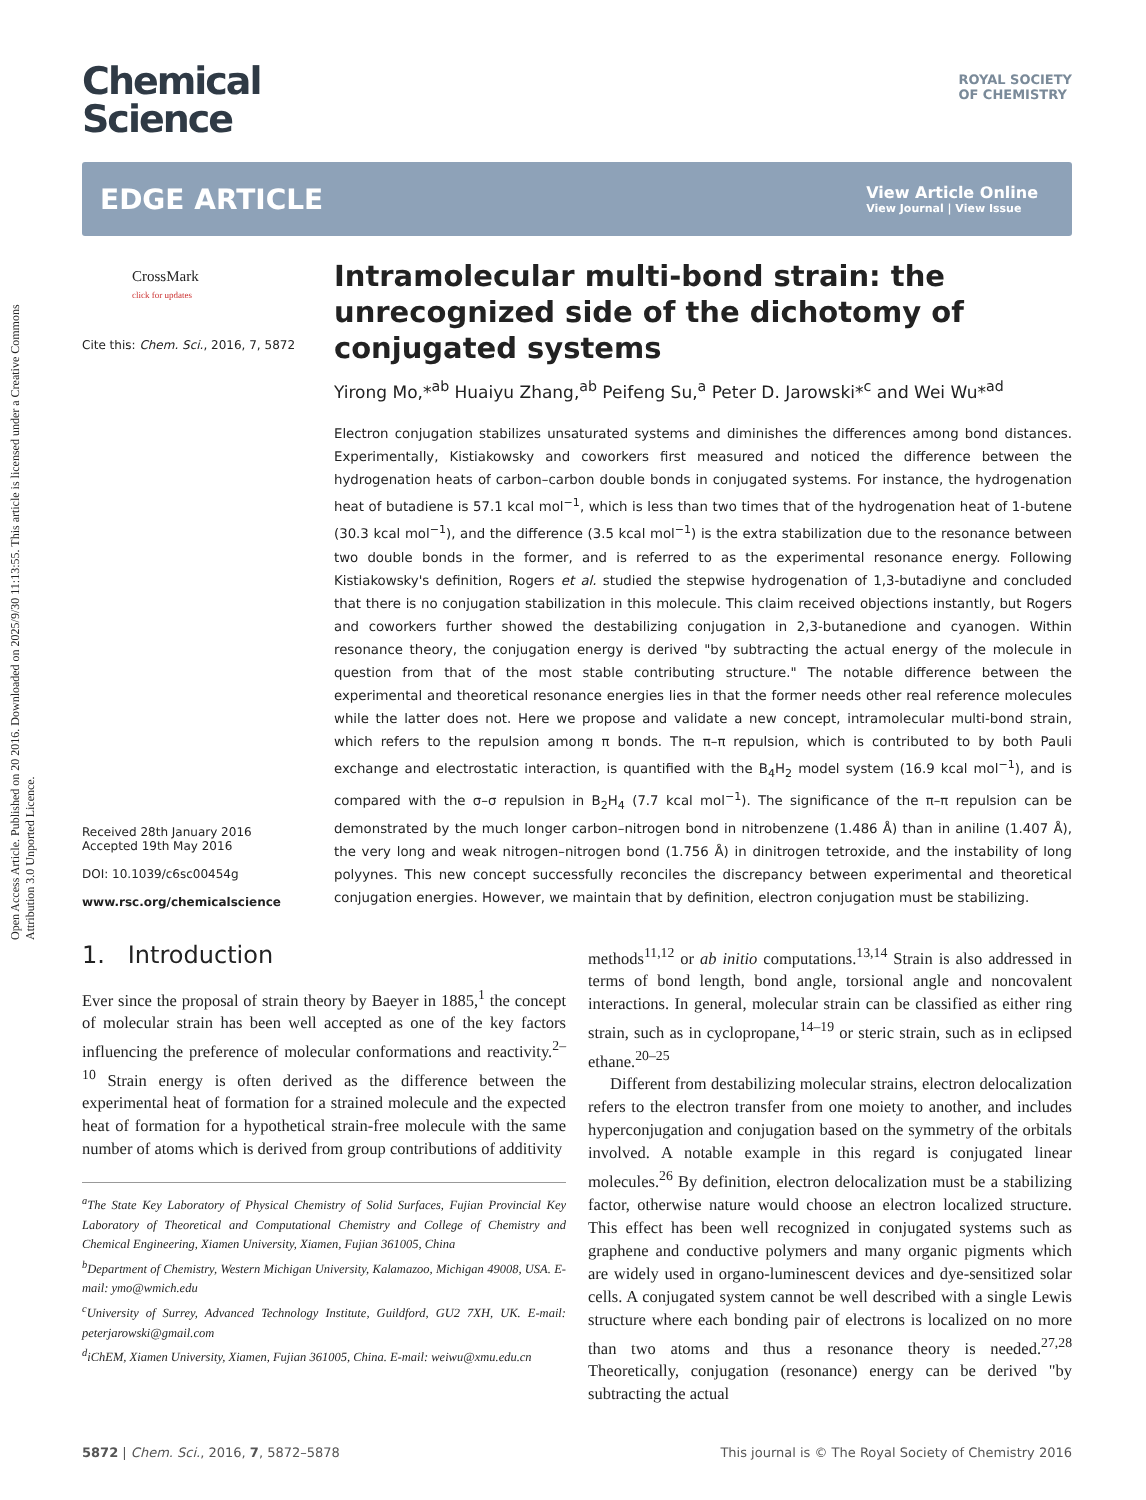Open Access Article. Published on 20 2016. Downloaded on 2025/9/30 11:13:55. This article is licensed under a Creative Commons Attribution 3.0 Unported Licence.
Chemical
Science
ROYAL SOCIETY
OF CHEMISTRY
EDGE ARTICLE
View Article Online
View Journal | View Issue
CrossMark
click for updates
Cite this: Chem. Sci., 2016, 7, 5872
Received 28th January 2016
Accepted 19th May 2016
DOI: 10.1039/c6sc00454g
www.rsc.org/chemicalscience
Intramolecular multi-bond strain: the unrecognized side of the dichotomy of conjugated systems
Yirong Mo,*<sup>ab</sup> Huaiyu Zhang,<sup>ab</sup> Peifeng Su,<sup>a</sup> Peter D. Jarowski*<sup>c</sup> and Wei Wu*<sup>ad</sup>
Electron conjugation stabilizes unsaturated systems and diminishes the differences among bond distances. Experimentally, Kistiakowsky and coworkers first measured and noticed the difference between the hydrogenation heats of carbon–carbon double bonds in conjugated systems. For instance, the hydrogenation heat of butadiene is 57.1 kcal mol<sup>−1</sup>, which is less than two times that of the hydrogenation heat of 1-butene (30.3 kcal mol<sup>−1</sup>), and the difference (3.5 kcal mol<sup>−1</sup>) is the extra stabilization due to the resonance between two double bonds in the former, and is referred to as the experimental resonance energy. Following Kistiakowsky's definition, Rogers et al. studied the stepwise hydrogenation of 1,3-butadiyne and concluded that there is no conjugation stabilization in this molecule. This claim received objections instantly, but Rogers and coworkers further showed the destabilizing conjugation in 2,3-butanedione and cyanogen. Within resonance theory, the conjugation energy is derived "by subtracting the actual energy of the molecule in question from that of the most stable contributing structure." The notable difference between the experimental and theoretical resonance energies lies in that the former needs other real reference molecules while the latter does not. Here we propose and validate a new concept, intramolecular multi-bond strain, which refers to the repulsion among π bonds. The π–π repulsion, which is contributed to by both Pauli exchange and electrostatic interaction, is quantified with the B<sub>4</sub>H<sub>2</sub> model system (16.9 kcal mol<sup>−1</sup>), and is compared with the σ–σ repulsion in B<sub>2</sub>H<sub>4</sub> (7.7 kcal mol<sup>−1</sup>). The significance of the π–π repulsion can be demonstrated by the much longer carbon–nitrogen bond in nitrobenzene (1.486 Å) than in aniline (1.407 Å), the very long and weak nitrogen–nitrogen bond (1.756 Å) in dinitrogen tetroxide, and the instability of long polyynes. This new concept successfully reconciles the discrepancy between experimental and theoretical conjugation energies. However, we maintain that by definition, electron conjugation must be stabilizing.
1. Introduction
Ever since the proposal of strain theory by Baeyer in 1885,<sup>1</sup> the concept of molecular strain has been well accepted as one of the key factors influencing the preference of molecular conformations and reactivity.<sup>2–10</sup> Strain energy is often derived as the difference between the experimental heat of formation for a strained molecule and the expected heat of formation for a hypothetical strain-free molecule with the same number of atoms which is derived from group contributions of additivity
<sup>a</sup> The State Key Laboratory of Physical Chemistry of Solid Surfaces, Fujian Provincial Key Laboratory of Theoretical and Computational Chemistry and College of Chemistry and Chemical Engineering, Xiamen University, Xiamen, Fujian 361005, China
<sup>b</sup> Department of Chemistry, Western Michigan University, Kalamazoo, Michigan 49008, USA. E-mail: ymo@wmich.edu
<sup>c</sup> University of Surrey, Advanced Technology Institute, Guildford, GU2 7XH, UK. E-mail: peterjarowski@gmail.com
<sup>d</sup> iChEM, Xiamen University, Xiamen, Fujian 361005, China. E-mail: weiwu@xmu.edu.cn
methods<sup>11,12</sup> or ab initio computations.<sup>13,14</sup> Strain is also addressed in terms of bond length, bond angle, torsional angle and noncovalent interactions. In general, molecular strain can be classified as either ring strain, such as in cyclopropane,<sup>14–19</sup> or steric strain, such as in eclipsed ethane.<sup>20–25</sup>
Different from destabilizing molecular strains, electron delocalization refers to the electron transfer from one moiety to another, and includes hyperconjugation and conjugation based on the symmetry of the orbitals involved. A notable example in this regard is conjugated linear molecules.<sup>26</sup> By definition, electron delocalization must be a stabilizing factor, otherwise nature would choose an electron localized structure. This effect has been well recognized in conjugated systems such as graphene and conductive polymers and many organic pigments which are widely used in organo-luminescent devices and dye-sensitized solar cells. A conjugated system cannot be well described with a single Lewis structure where each bonding pair of electrons is localized on no more than two atoms and thus a resonance theory is needed.<sup>27,28</sup> Theoretically, conjugation (resonance) energy can be derived "by subtracting the actual
5872 | Chem. Sci., 2016, 7, 5872–5878 This journal is © The Royal Society of Chemistry 2016